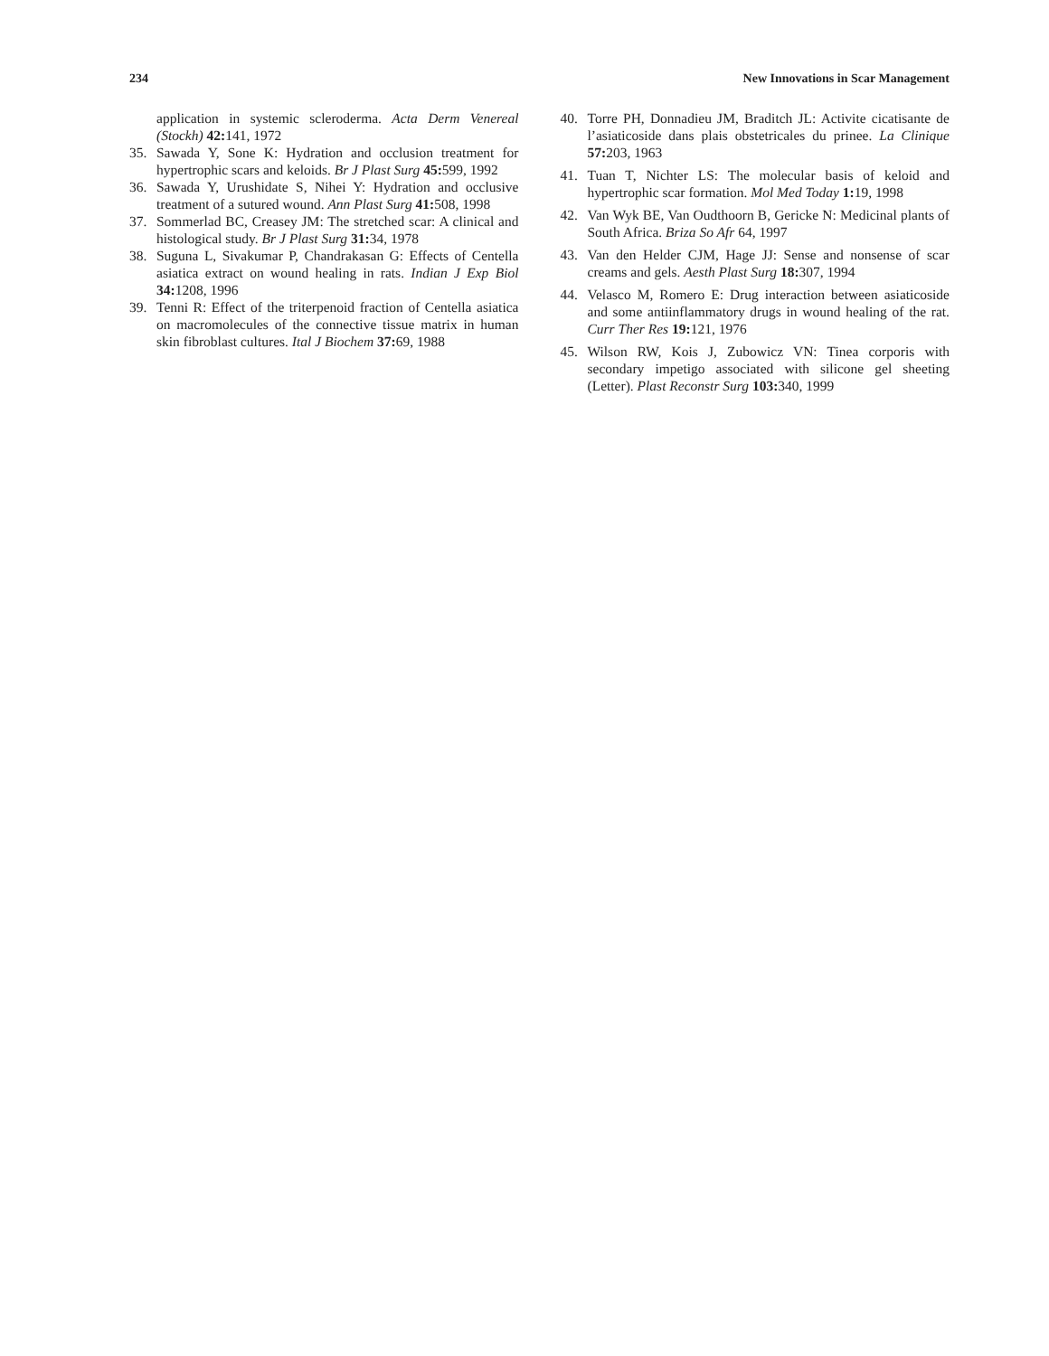234 New Innovations in Scar Management
application in systemic scleroderma. Acta Derm Venereal (Stockh) 42: 141, 1972
35. Sawada Y, Sone K: Hydration and occlusion treatment for hypertrophic scars and keloids. Br J Plast Surg 45: 599, 1992
36. Sawada Y, Urushidate S, Nihei Y: Hydration and occlusive treatment of a sutured wound. Ann Plast Surg 41: 508, 1998
37. Sommerlad BC, Creasey JM: The stretched scar: A clinical and histological study. Br J Plast Surg 31: 34, 1978
38. Suguna L, Sivakumar P, Chandrakasan G: Effects of Centella asiatica extract on wound healing in rats. Indian J Exp Biol 34: 1208, 1996
39. Tenni R: Effect of the triterpenoid fraction of Centella asiatica on macromolecules of the connective tissue matrix in human skin fibroblast cultures. Ital J Biochem 37: 69, 1988
40. Torre PH, Donnadieu JM, Braditch JL: Activite cicatisante de l’asiaticoside dans plais obstetricales du prinee. La Clinique 57: 203, 1963
41. Tuan T, Nichter LS: The molecular basis of keloid and hypertrophic scar formation. Mol Med Today 1: 19, 1998
42. Van Wyk BE, Van Oudthoorn B, Gericke N: Medicinal plants of South Africa. Briza So Afr 64, 1997
43. Van den Helder CJM, Hage JJ: Sense and nonsense of scar creams and gels. Aesth Plast Surg 18: 307, 1994
44. Velasco M, Romero E: Drug interaction between asiaticoside and some antiinflammatory drugs in wound healing of the rat. Curr Ther Res 19: 121, 1976
45. Wilson RW, Kois J, Zubowicz VN: Tinea corporis with secondary impetigo associated with silicone gel sheeting (Letter). Plast Reconstr Surg 103: 340, 1999